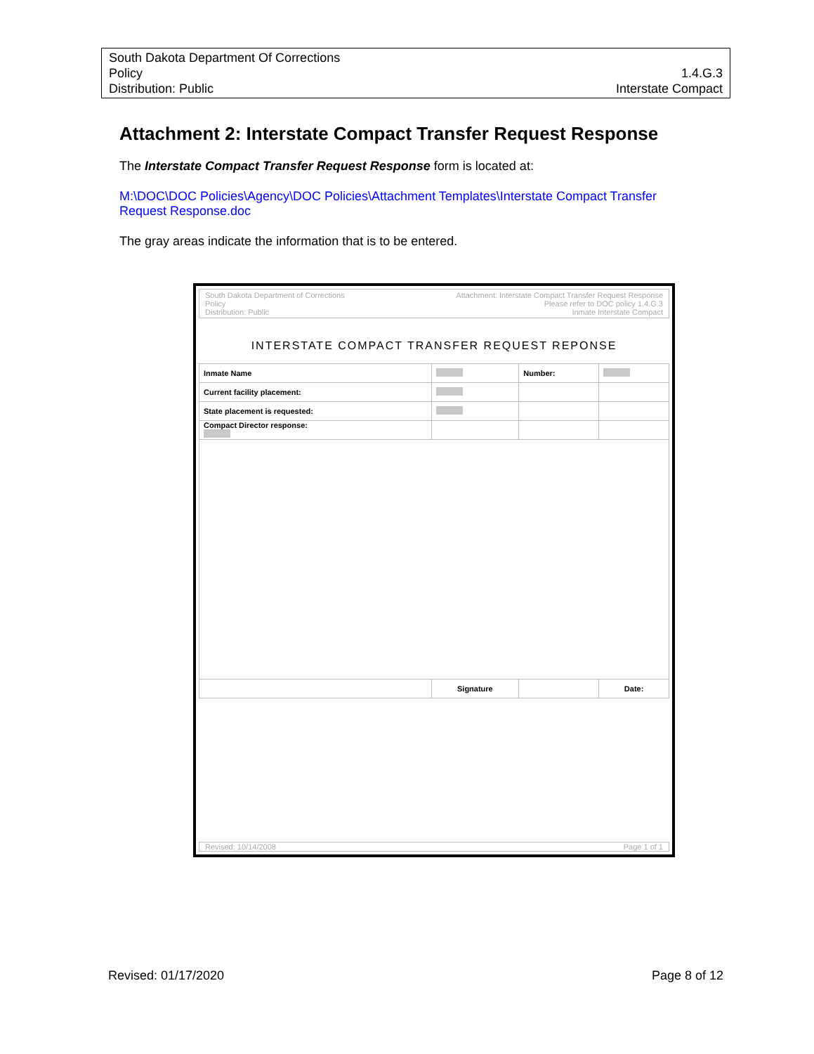South Dakota Department Of Corrections
Policy 1.4.G.3
Distribution: Public Interstate Compact
Attachment 2: Interstate Compact Transfer Request Response
The Interstate Compact Transfer Request Response form is located at:
M:\DOC\DOC Policies\Agency\DOC Policies\Attachment Templates\Interstate Compact Transfer Request Response.doc
The gray areas indicate the information that is to be entered.
South Dakota Department of Corrections
Policy
Distribution: Public
Attachment: Interstate Compact Transfer Request Response
Please refer to DOC policy 1.4.G.3
Inmate Interstate Compact
INTERSTATE COMPACT TRANSFER REQUEST REPONSE
| Inmate Name | | Number: | |
| Current facility placement: | | | |
| State placement is requested: | | | |
| Compact Director response: | | | |
| | Signature | | Date: |
Revised: 10/14/2008 Page 1 of 1
Revised: 01/17/2020 Page 8 of 12